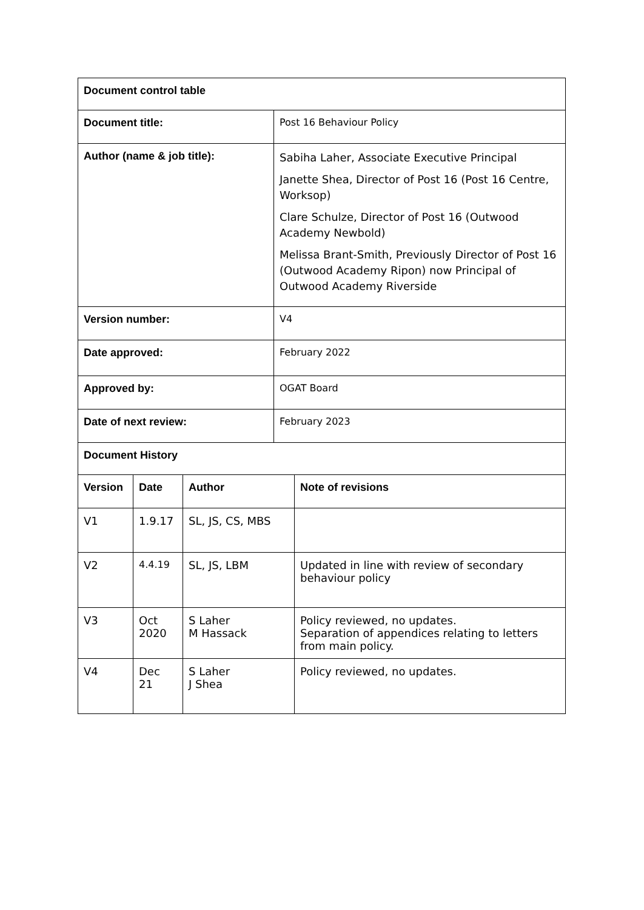| Document control table | | | | |
| --- | --- | --- | --- | --- |
| Document title: | | | Post 16 Behaviour Policy | |
| Author (name & job title): | | | Sabiha Laher, Associate Executive Principal Janette Shea, Director of Post 16 (Post 16 Centre, Worksop) Clare Schulze, Director of Post 16 (Outwood Academy Newbold) Melissa Brant-Smith, Previously Director of Post 16 (Outwood Academy Ripon) now Principal of Outwood Academy Riverside | |
| Version number: | | | V4 | |
| Date approved: | | | February 2022 | |
| Approved by: | | | OGAT Board | |
| Date of next review: | | | February 2023 | |
| Document History | | | | |
| Version | Date | Author | | Note of revisions |
| V1 | 1.9.17 | SL, JS, CS, MBS | | |
| V2 | 4.4.19 | SL, JS, LBM | | Updated in line with review of secondary behaviour policy |
| V3 | Oct 2020 | S Laher M Hassack | | Policy reviewed, no updates. Separation of appendices relating to letters from main policy. |
| V4 | Dec 21 | S Laher J Shea | | Policy reviewed, no updates. |